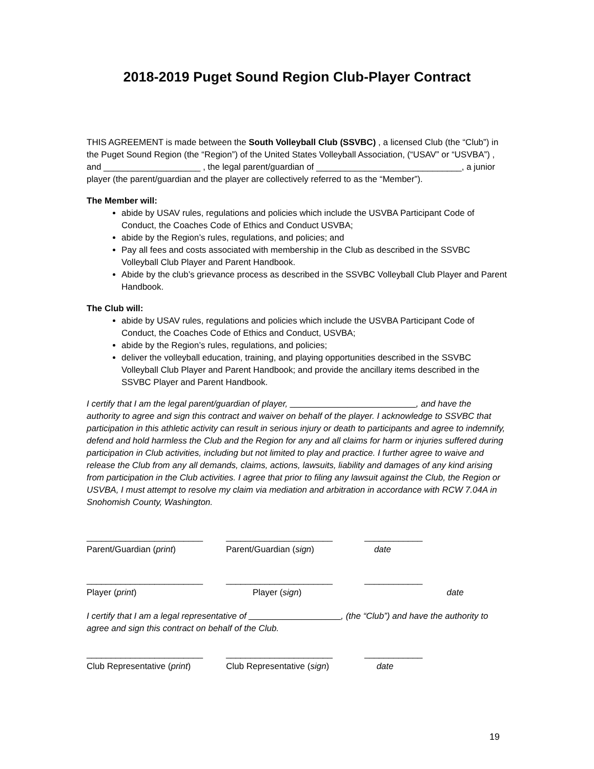2018-2019 Puget Sound Region Club-Player Contract
THIS AGREEMENT is made between the South Volleyball Club (SSVBC) , a licensed Club (the “Club”) in the Puget Sound Region (the “Region”) of the United States Volleyball Association, (“USAV” or “USVBA”) , and ____________________ , the legal parent/guardian of ______________________________, a junior player (the parent/guardian and the player are collectively referred to as the “Member”).
The Member will:
abide by USAV rules, regulations and policies which include the USVBA Participant Code of Conduct, the Coaches Code of Ethics and Conduct USVBA;
abide by the Region’s rules, regulations, and policies; and
Pay all fees and costs associated with membership in the Club as described in the SSVBC Volleyball Club Player and Parent Handbook.
Abide by the club’s grievance process as described in the SSVBC Volleyball Club Player and Parent Handbook.
The Club will:
abide by USAV rules, regulations and policies which include the USVBA Participant Code of Conduct, the Coaches Code of Ethics and Conduct, USVBA;
abide by the Region’s rules, regulations, and policies;
deliver the volleyball education, training, and playing opportunities described in the SSVBC Volleyball Club Player and Parent Handbook; and provide the ancillary items described in the SSVBC Player and Parent Handbook.
I certify that I am the legal parent/guardian of player, __________________________, and have the authority to agree and sign this contract and waiver on behalf of the player. I acknowledge to SSVBC that participation in this athletic activity can result in serious injury or death to participants and agree to indemnify, defend and hold harmless the Club and the Region for any and all claims for harm or injuries suffered during participation in Club activities, including but not limited to play and practice. I further agree to waive and release the Club from any all demands, claims, actions, lawsuits, liability and damages of any kind arising from participation in the Club activities. I agree that prior to filing any lawsuit against the Club, the Region or USVBA, I must attempt to resolve my claim via mediation and arbitration in accordance with RCW 7.04A in Snohomish County, Washington.
________________________
Parent/Guardian (print)
______________________
Parent/Guardian (sign)
____________
date
________________________
Player (print)
______________________
Player (sign)
____________
date
I certify that I am a legal representative of ___________________, (the “Club”) and have the authority to agree and sign this contract on behalf of the Club.
________________________
Club Representative (print)
______________________
Club Representative (sign)
____________
date
19